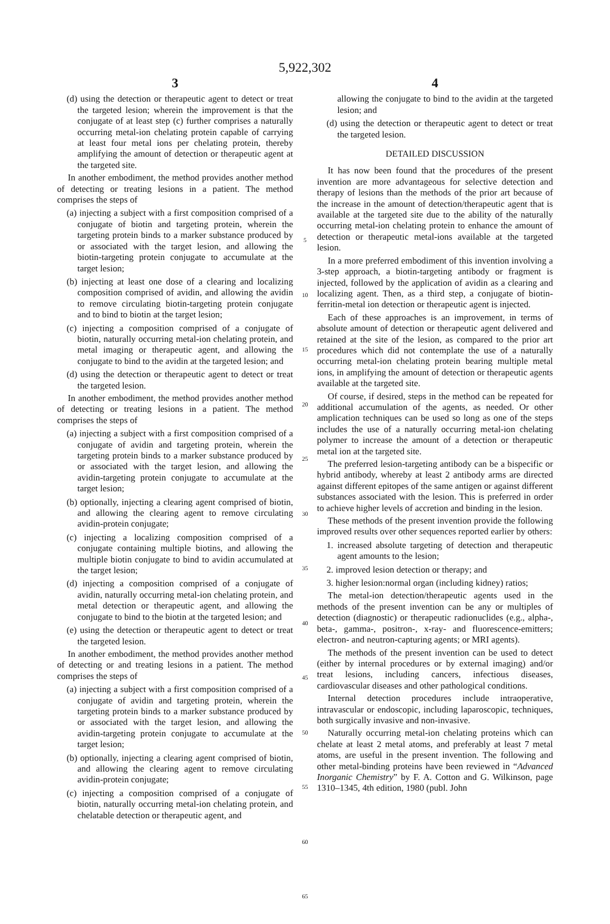5,922,302
3
(d) using the detection or therapeutic agent to detect or treat the targeted lesion; wherein the improvement is that the conjugate of at least step (c) further comprises a naturally occurring metal-ion chelating protein capable of carrying at least four metal ions per chelating protein, thereby amplifying the amount of detection or therapeutic agent at the targeted site.
In another embodiment, the method provides another method of detecting or treating lesions in a patient. The method comprises the steps of
(a) injecting a subject with a first composition comprised of a conjugate of biotin and targeting protein, wherein the targeting protein binds to a marker substance produced by or associated with the target lesion, and allowing the biotin-targeting protein conjugate to accumulate at the target lesion;
(b) injecting at least one dose of a clearing and localizing composition comprised of avidin, and allowing the avidin to remove circulating biotin-targeting protein conjugate and to bind to biotin at the target lesion;
(c) injecting a composition comprised of a conjugate of biotin, naturally occurring metal-ion chelating protein, and metal imaging or therapeutic agent, and allowing the conjugate to bind to the avidin at the targeted lesion; and
(d) using the detection or therapeutic agent to detect or treat the targeted lesion.
In another embodiment, the method provides another method of detecting or treating lesions in a patient. The method comprises the steps of
(a) injecting a subject with a first composition comprised of a conjugate of avidin and targeting protein, wherein the targeting protein binds to a marker substance produced by or associated with the target lesion, and allowing the avidin-targeting protein conjugate to accumulate at the target lesion;
(b) optionally, injecting a clearing agent comprised of biotin, and allowing the clearing agent to remove circulating avidin-protein conjugate;
(c) injecting a localizing composition comprised of a conjugate containing multiple biotins, and allowing the multiple biotin conjugate to bind to avidin accumulated at the target lesion;
(d) injecting a composition comprised of a conjugate of avidin, naturally occurring metal-ion chelating protein, and metal detection or therapeutic agent, and allowing the conjugate to bind to the biotin at the targeted lesion; and
(e) using the detection or therapeutic agent to detect or treat the targeted lesion.
In another embodiment, the method provides another method of detecting or and treating lesions in a patient. The method comprises the steps of
(a) injecting a subject with a first composition comprised of a conjugate of avidin and targeting protein, wherein the targeting protein binds to a marker substance produced by or associated with the target lesion, and allowing the avidin-targeting protein conjugate to accumulate at the target lesion;
(b) optionally, injecting a clearing agent comprised of biotin, and allowing the clearing agent to remove circulating avidin-protein conjugate;
(c) injecting a composition comprised of a conjugate of biotin, naturally occurring metal-ion chelating protein, and chelatable detection or therapeutic agent, and
5
10
15
20
25
30
35
40
45
50
55
60
65
4
allowing the conjugate to bind to the avidin at the targeted lesion; and
(d) using the detection or therapeutic agent to detect or treat the targeted lesion.
DETAILED DISCUSSION
It has now been found that the procedures of the present invention are more advantageous for selective detection and therapy of lesions than the methods of the prior art because of the increase in the amount of detection/therapeutic agent that is available at the targeted site due to the ability of the naturally occurring metal-ion chelating protein to enhance the amount of detection or therapeutic metal-ions available at the targeted lesion.
In a more preferred embodiment of this invention involving a 3-step approach, a biotin-targeting antibody or fragment is injected, followed by the application of avidin as a clearing and localizing agent. Then, as a third step, a conjugate of biotin-ferritin-metal ion detection or therapeutic agent is injected.
Each of these approaches is an improvement, in terms of absolute amount of detection or therapeutic agent delivered and retained at the site of the lesion, as compared to the prior art procedures which did not contemplate the use of a naturally occurring metal-ion chelating protein bearing multiple metal ions, in amplifying the amount of detection or therapeutic agents available at the targeted site.
Of course, if desired, steps in the method can be repeated for additional accumulation of the agents, as needed. Or other amplication techniques can be used so long as one of the steps includes the use of a naturally occurring metal-ion chelating polymer to increase the amount of a detection or therapeutic metal ion at the targeted site.
The preferred lesion-targeting antibody can be a bispecific or hybrid antibody, whereby at least 2 antibody arms are directed against different epitopes of the same antigen or against different substances associated with the lesion. This is preferred in order to achieve higher levels of accretion and binding in the lesion.
These methods of the present invention provide the following improved results over other sequences reported earlier by others:
1. increased absolute targeting of detection and therapeutic agent amounts to the lesion;
2. improved lesion detection or therapy; and
3. higher lesion:normal organ (including kidney) ratios;
The metal-ion detection/therapeutic agents used in the methods of the present invention can be any or multiples of detection (diagnostic) or therapeutic radionuclides (e.g., alpha-, beta-, gamma-, positron-, x-ray- and fluorescence-emitters; electron- and neutron-capturing agents; or MRI agents).
The methods of the present invention can be used to detect (either by internal procedures or by external imaging) and/or treat lesions, including cancers, infectious diseases, cardiovascular diseases and other pathological conditions.
Internal detection procedures include intraoperative, intravascular or endoscopic, including laparoscopic, techniques, both surgically invasive and non-invasive.
Naturally occurring metal-ion chelating proteins which can chelate at least 2 metal atoms, and preferably at least 7 metal atoms, are useful in the present invention. The following and other metal-binding proteins have been reviewed in “Advanced Inorganic Chemistry” by F. A. Cotton and G. Wilkinson, page 1310–1345, 4th edition, 1980 (publ. John